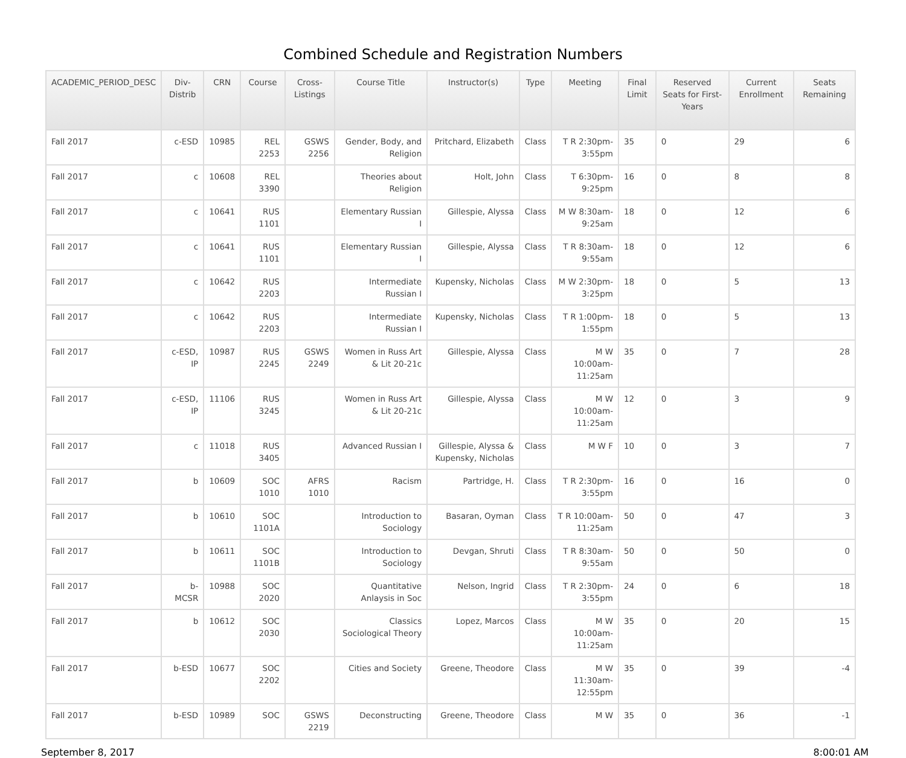Combined Schedule and Registration Numbers
| ACADEMIC_PERIOD_DESC | Div-Distrib | CRN | Course | Cross-Listings | Course Title | Instructor(s) | Type | Meeting | Final Limit | Reserved Seats for First-Years | Current Enrollment | Seats Remaining |
| --- | --- | --- | --- | --- | --- | --- | --- | --- | --- | --- | --- | --- |
| Fall 2017 | c-ESD | 10985 | REL 2253 | GSWS 2256 | Gender, Body, and Religion | Pritchard, Elizabeth | Class | T R 2:30pm-3:55pm | 35 | 0 | 29 | 6 |
| Fall 2017 | c | 10608 | REL 3390 | | Theories about Religion | Holt, John | Class | T 6:30pm-9:25pm | 16 | 0 | 8 | 8 |
| Fall 2017 | c | 10641 | RUS 1101 | | Elementary Russian I | Gillespie, Alyssa | Class | M W 8:30am-9:25am | 18 | 0 | 12 | 6 |
| Fall 2017 | c | 10641 | RUS 1101 | | Elementary Russian I | Gillespie, Alyssa | Class | T R 8:30am-9:55am | 18 | 0 | 12 | 6 |
| Fall 2017 | c | 10642 | RUS 2203 | | Intermediate Russian I | Kupensky, Nicholas | Class | M W 2:30pm-3:25pm | 18 | 0 | 5 | 13 |
| Fall 2017 | c | 10642 | RUS 2203 | | Intermediate Russian I | Kupensky, Nicholas | Class | T R 1:00pm-1:55pm | 18 | 0 | 5 | 13 |
| Fall 2017 | c-ESD, IP | 10987 | RUS 2245 | GSWS 2249 | Women in Russ Art & Lit 20-21c | Gillespie, Alyssa | Class | M W 10:00am-11:25am | 35 | 0 | 7 | 28 |
| Fall 2017 | c-ESD, IP | 11106 | RUS 3245 | | Women in Russ Art & Lit 20-21c | Gillespie, Alyssa | Class | M W 10:00am-11:25am | 12 | 0 | 3 | 9 |
| Fall 2017 | c | 11018 | RUS 3405 | | Advanced Russian I | Gillespie, Alyssa & Kupensky, Nicholas | Class | M W F | 10 | 0 | 3 | 7 |
| Fall 2017 | b | 10609 | SOC 1010 | AFRS 1010 | Racism | Partridge, H. | Class | T R 2:30pm-3:55pm | 16 | 0 | 16 | 0 |
| Fall 2017 | b | 10610 | SOC 1101A | | Introduction to Sociology | Basaran, Oyman | Class | T R 10:00am-11:25am | 50 | 0 | 47 | 3 |
| Fall 2017 | b | 10611 | SOC 1101B | | Introduction to Sociology | Devgan, Shruti | Class | T R 8:30am-9:55am | 50 | 0 | 50 | 0 |
| Fall 2017 | b-MCSR | 10988 | SOC 2020 | | Quantitative Anlaysis in Soc | Nelson, Ingrid | Class | T R 2:30pm-3:55pm | 24 | 0 | 6 | 18 |
| Fall 2017 | b | 10612 | SOC 2030 | | Classics Sociological Theory | Lopez, Marcos | Class | M W 10:00am-11:25am | 35 | 0 | 20 | 15 |
| Fall 2017 | b-ESD | 10677 | SOC 2202 | | Cities and Society | Greene, Theodore | Class | M W 11:30am-12:55pm | 35 | 0 | 39 | -4 |
| Fall 2017 | b-ESD | 10989 | SOC | GSWS 2219 | Deconstructing | Greene, Theodore | Class | M W | 35 | 0 | 36 | -1 |
September 8, 2017 8:00:01 AM